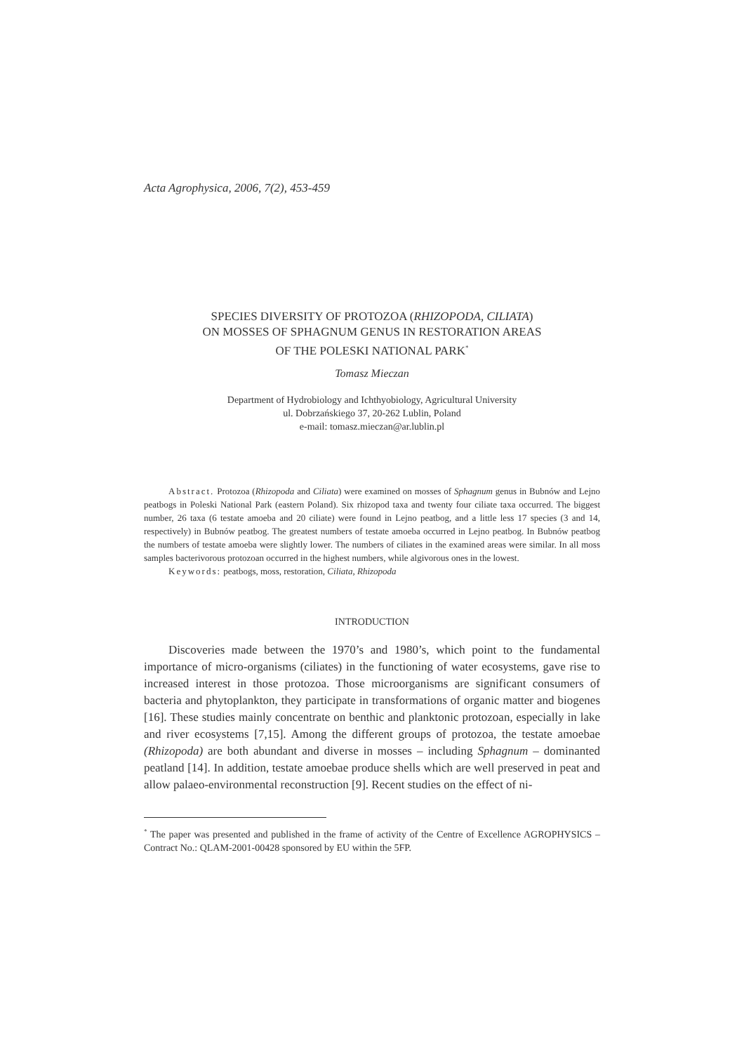Acta Agrophysica, 2006, 7(2), 453-459
SPECIES DIVERSITY OF PROTOZOA (RHIZOPODA, CILIATA)
ON MOSSES OF SPHAGNUM GENUS IN RESTORATION AREAS
OF THE POLESKI NATIONAL PARK<sup>*</sup>
Tomasz Mieczan
Department of Hydrobiology and Ichthyobiology, Agricultural University
ul. Dobrzańskiego 37, 20-262 Lublin, Poland
e-mail: tomasz.mieczan@ar.lublin.pl
Abstract. Protozoa (Rhizopoda and Ciliata) were examined on mosses of Sphagnum genus in Bubnów and Lejno peatbogs in Poleski National Park (eastern Poland). Six rhizopod taxa and twenty four ciliate taxa occurred. The biggest number, 26 taxa (6 testate amoeba and 20 ciliate) were found in Lejno peatbog, and a little less 17 species (3 and 14, respectively) in Bubnów peatbog. The greatest numbers of testate amoeba occurred in Lejno peatbog. In Bubnów peatbog the numbers of testate amoeba were slightly lower. The numbers of ciliates in the examined areas were similar. In all moss samples bacterivorous protozoan occurred in the highest numbers, while algivorous ones in the lowest.
Keywords: peatbogs, moss, restoration, Ciliata, Rhizopoda
INTRODUCTION
Discoveries made between the 1970’s and 1980’s, which point to the fundamental importance of micro-organisms (ciliates) in the functioning of water ecosystems, gave rise to increased interest in those protozoa. Those microorganisms are significant consumers of bacteria and phytoplankton, they participate in transformations of organic matter and biogenes [16]. These studies mainly concentrate on benthic and planktonic protozoan, especially in lake and river ecosystems [7,15]. Among the different groups of protozoa, the testate amoebae (Rhizopoda) are both abundant and diverse in mosses – including Sphagnum – dominanted peatland [14]. In addition, testate amoebae produce shells which are well preserved in peat and allow palaeo-environmental reconstruction [9]. Recent studies on the effect of ni-
<sup>*</sup> The paper was presented and published in the frame of activity of the Centre of Excellence AGROPHYSICS – Contract No.: QLAM-2001-00428 sponsored by EU within the 5FP.